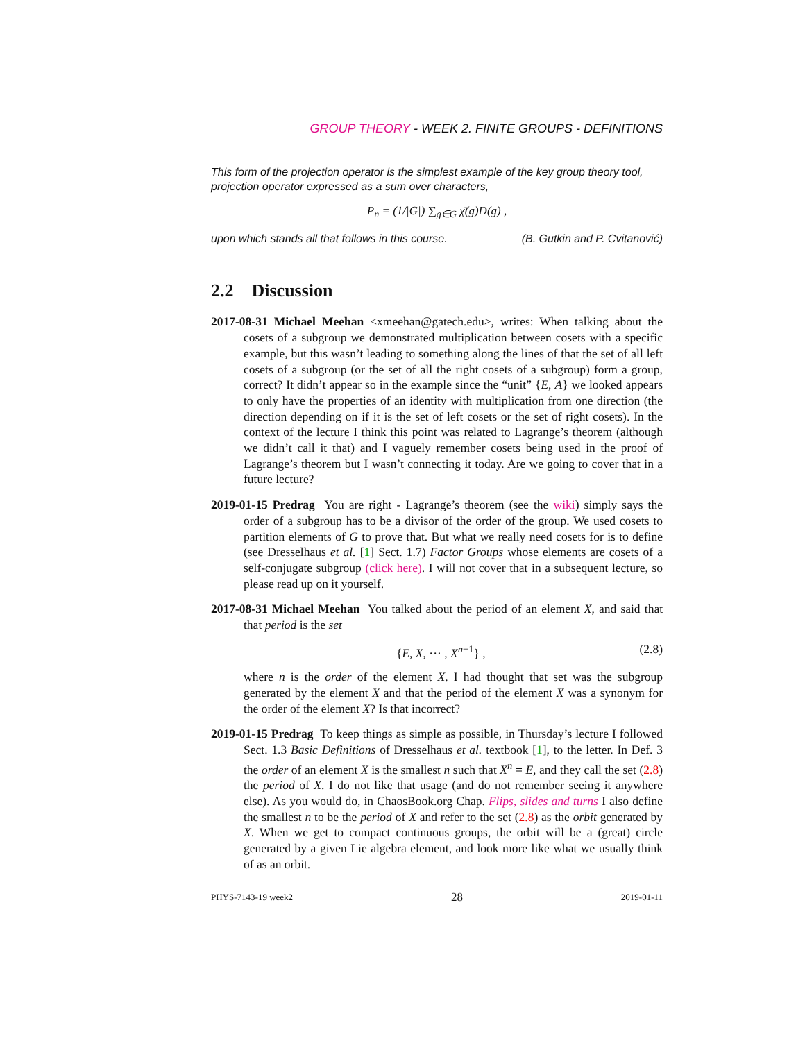GROUP THEORY - WEEK 2. FINITE GROUPS - DEFINITIONS
This form of the projection operator is the simplest example of the key group theory tool, projection operator expressed as a sum over characters,
P<sub>n</sub> = (1/|G|) ∑<sub>g∈G</sub> χ̄(g)D(g) ,
upon which stands all that follows in this course. (B. Gutkin and P. Cvitanović)
2.2 Discussion
2017-08-31 Michael Meehan <xmeehan@gatech.edu>, writes: When talking about the cosets of a subgroup we demonstrated multiplication between cosets with a specific example, but this wasn’t leading to something along the lines of that the set of all left cosets of a subgroup (or the set of all the right cosets of a subgroup) form a group, correct? It didn’t appear so in the example since the “unit” {E, A} we looked appears to only have the properties of an identity with multiplication from one direction (the direction depending on if it is the set of left cosets or the set of right cosets). In the context of the lecture I think this point was related to Lagrange’s theorem (although we didn’t call it that) and I vaguely remember cosets being used in the proof of Lagrange’s theorem but I wasn’t connecting it today. Are we going to cover that in a future lecture?
2019-01-15 Predrag You are right - Lagrange’s theorem (see the wiki) simply says the order of a subgroup has to be a divisor of the order of the group. We used cosets to partition elements of G to prove that. But what we really need cosets for is to define (see Dresselhaus et al. [1] Sect. 1.7) Factor Groups whose elements are cosets of a self-conjugate subgroup (click here). I will not cover that in a subsequent lecture, so please read up on it yourself.
2017-08-31 Michael Meehan You talked about the period of an element X, and said that that period is the set
{E, X, ··· , X<sup>n−1</sup>} , (2.8)
where n is the order of the element X. I had thought that set was the subgroup generated by the element X and that the period of the element X was a synonym for the order of the element X? Is that incorrect?
2019-01-15 Predrag To keep things as simple as possible, in Thursday’s lecture I followed Sect. 1.3 Basic Definitions of Dresselhaus et al. textbook [1], to the letter. In Def. 3 the order of an element X is the smallest n such that X<sup>n</sup> = E, and they call the set (2.8) the period of X. I do not like that usage (and do not remember seeing it anywhere else). As you would do, in ChaosBook.org Chap. Flips, slides and turns I also define the smallest n to be the period of X and refer to the set (2.8) as the orbit generated by X. When we get to compact continuous groups, the orbit will be a (great) circle generated by a given Lie algebra element, and look more like what we usually think of as an orbit.
PHYS-7143-19 week2 28 2019-01-11